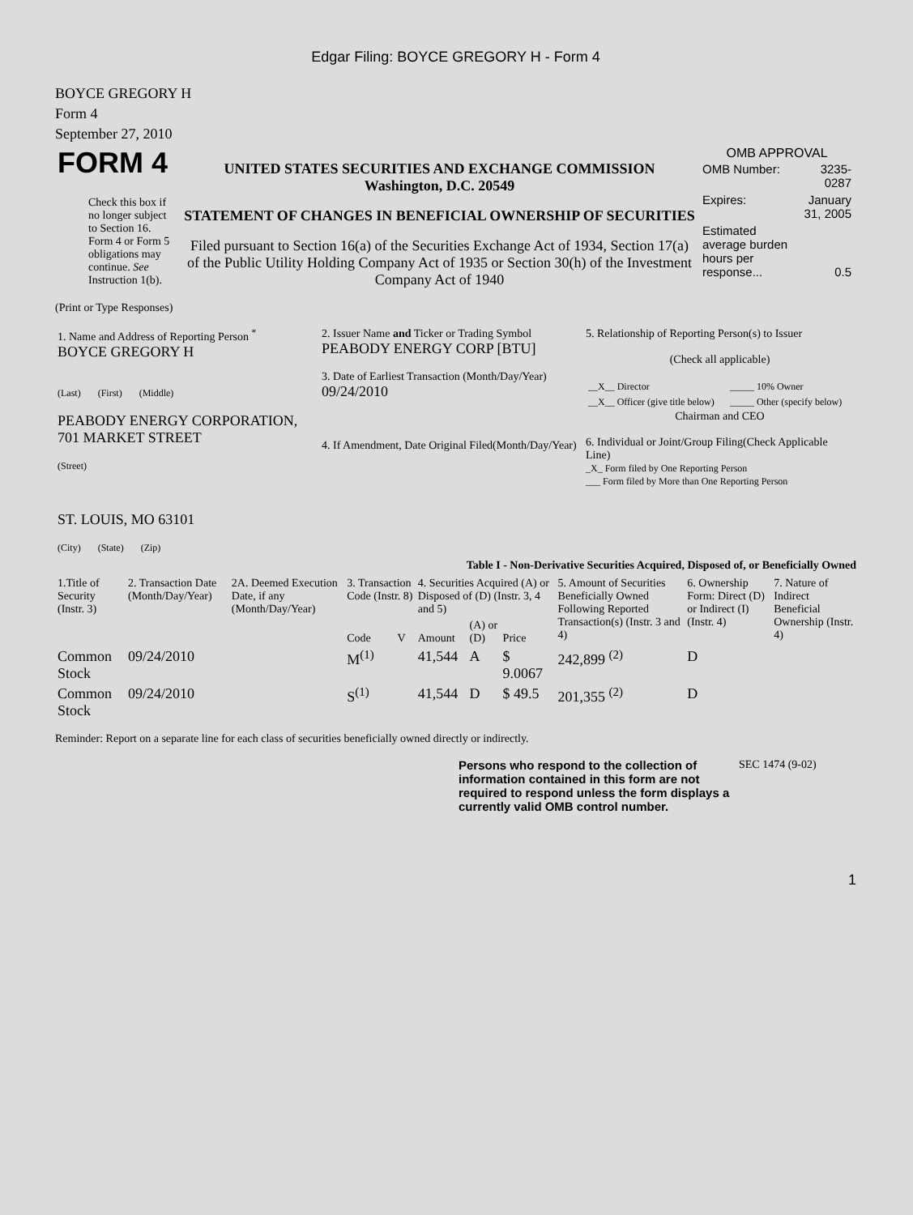Edgar Filing: BOYCE GREGORY H - Form 4
BOYCE GREGORY H
Form 4
September 27, 2010
| FORM 4 Check this box if no longer subject to Section 16. Form 4 or Form 5 obligations may continue. See Instruction 1(b). | UNITED STATES SECURITIES AND EXCHANGE COMMISSION Washington, D.C. 20549 STATEMENT OF CHANGES IN BENEFICIAL OWNERSHIP OF SECURITIES Filed pursuant to Section 16(a) of the Securities Exchange Act of 1934, Section 17(a) of the Public Utility Holding Company Act of 1935 or Section 30(h) of the Investment Company Act of 1940 | OMB APPROVAL / OMB Number: / 3235-0287 / / Expires: / January 31, 2005 / / Estimated average burden hours per response... / 0.5 / |
(Print or Type Responses)
| 1. Name and Address of Reporting Person <sup>*</sup> BOYCE GREGORY H (Last) (First) (Middle) PEABODY ENERGY CORPORATION, 701 MARKET STREET (Street) ST. LOUIS, MO 63101 (City) (State) (Zip) | 2. Issuer Name and Ticker or Trading Symbol PEABODY ENERGY CORP [BTU] 3. Date of Earliest Transaction (Month/Day/Year) 09/24/2010 4. If Amendment, Date Original Filed(Month/Day/Year) | 5. Relationship of Reporting Person(s) to Issuer (Check all applicable) / __X__ Director / _____ 10% Owner / / __X__ Officer (give title below) / _____ Other (specify below) / Chairman and CEO 6. Individual or Joint/Group Filing(Check Applicable Line) _X_ Form filed by One Reporting Person ___ Form filed by More than One Reporting Person |
Table I - Non-Derivative Securities Acquired, Disposed of, or Beneficially Owned
| 1.Title of Security (Instr. 3) | 2. Transaction Date (Month/Day/Year) | 2A. Deemed Execution Date, if any (Month/Day/Year) | 3. Transaction Code (Instr. 8) | | 4. Securities Acquired (A) or Disposed of (D) (Instr. 3, 4 and 5) | | | 5. Amount of Securities Beneficially Owned Following Reported Transaction(s) (Instr. 3 and 4) | 6. Ownership Form: Direct (D) or Indirect (I) (Instr. 4) | 7. Nature of Indirect Beneficial Ownership (Instr. 4) |
| --- | --- | --- | --- | --- | --- | --- | --- | --- | --- | --- |
| | | | Code | V | Amount | (A) or (D) | Price | | | |
| Common Stock | 09/24/2010 | | M<sup>(1)</sup> | | 41,544 | A | $ 9.0067 | 242,899 <sup>(2)</sup> | D | |
| Common Stock | 09/24/2010 | | S<sup>(1)</sup> | | 41,544 | D | $ 49.5 | 201,355 <sup>(2)</sup> | D | |
Reminder: Report on a separate line for each class of securities beneficially owned directly or indirectly.
| Persons who respond to the collection of information contained in this form are not required to respond unless the form displays a currently valid OMB control number. | SEC 1474 (9-02) |
1